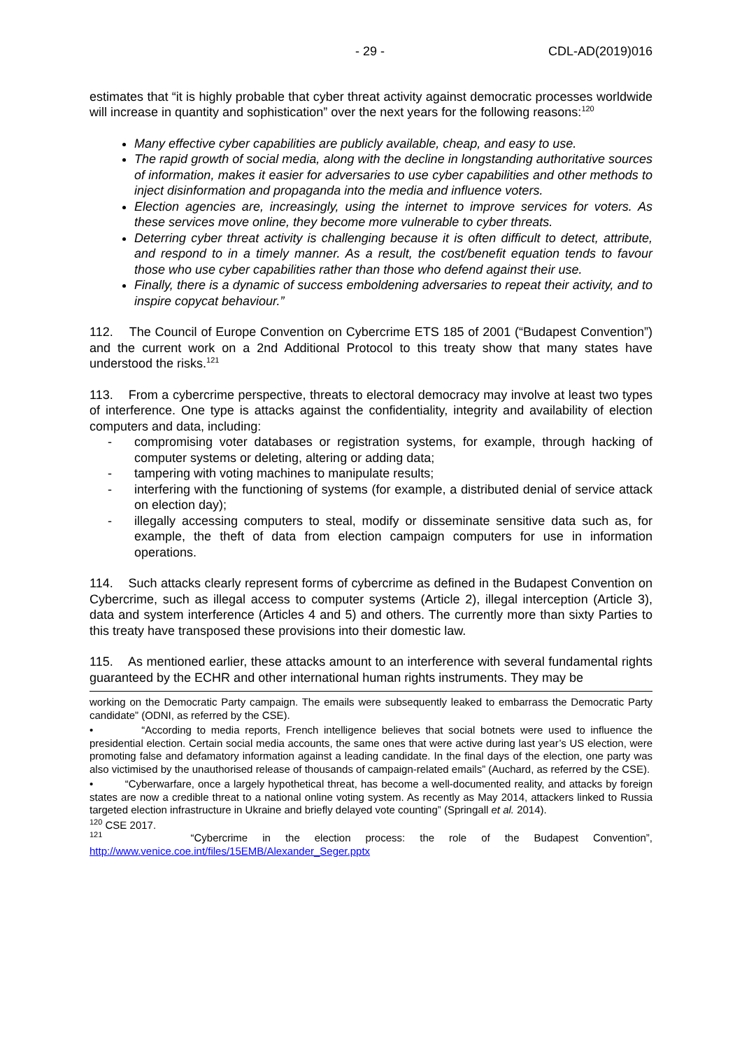- 29 - CDL-AD(2019)016
estimates that “it is highly probable that cyber threat activity against democratic processes worldwide will increase in quantity and sophistication” over the next years for the following reasons:<sup>120</sup>
Many effective cyber capabilities are publicly available, cheap, and easy to use.
The rapid growth of social media, along with the decline in longstanding authoritative sources of information, makes it easier for adversaries to use cyber capabilities and other methods to inject disinformation and propaganda into the media and influence voters.
Election agencies are, increasingly, using the internet to improve services for voters. As these services move online, they become more vulnerable to cyber threats.
Deterring cyber threat activity is challenging because it is often difficult to detect, attribute, and respond to in a timely manner. As a result, the cost/benefit equation tends to favour those who use cyber capabilities rather than those who defend against their use.
Finally, there is a dynamic of success emboldening adversaries to repeat their activity, and to inspire copycat behaviour.”
112. The Council of Europe Convention on Cybercrime ETS 185 of 2001 (“Budapest Convention”) and the current work on a 2nd Additional Protocol to this treaty show that many states have understood the risks.<sup>121</sup>
113. From a cybercrime perspective, threats to electoral democracy may involve at least two types of interference. One type is attacks against the confidentiality, integrity and availability of election computers and data, including:
- compromising voter databases or registration systems, for example, through hacking of computer systems or deleting, altering or adding data;
- tampering with voting machines to manipulate results;
- interfering with the functioning of systems (for example, a distributed denial of service attack on election day);
- illegally accessing computers to steal, modify or disseminate sensitive data such as, for example, the theft of data from election campaign computers for use in information operations.
114. Such attacks clearly represent forms of cybercrime as defined in the Budapest Convention on Cybercrime, such as illegal access to computer systems (Article 2), illegal interception (Article 3), data and system interference (Articles 4 and 5) and others. The currently more than sixty Parties to this treaty have transposed these provisions into their domestic law.
115. As mentioned earlier, these attacks amount to an interference with several fundamental rights guaranteed by the ECHR and other international human rights instruments. They may be
working on the Democratic Party campaign. The emails were subsequently leaked to embarrass the Democratic Party candidate” (ODNI, as referred by the CSE).
• “According to media reports, French intelligence believes that social botnets were used to influence the presidential election. Certain social media accounts, the same ones that were active during last year’s US election, were promoting false and defamatory information against a leading candidate. In the final days of the election, one party was also victimised by the unauthorised release of thousands of campaign-related emails” (Auchard, as referred by the CSE).
• “Cyberwarfare, once a largely hypothetical threat, has become a well-documented reality, and attacks by foreign states are now a credible threat to a national online voting system. As recently as May 2014, attackers linked to Russia targeted election infrastructure in Ukraine and briefly delayed vote counting” (Springall et al. 2014).
<sup>120</sup> CSE 2017.
<sup>121</sup> “Cybercrime in the election process: the role of the Budapest Convention”, http://www.venice.coe.int/files/15EMB/Alexander_Seger.pptx